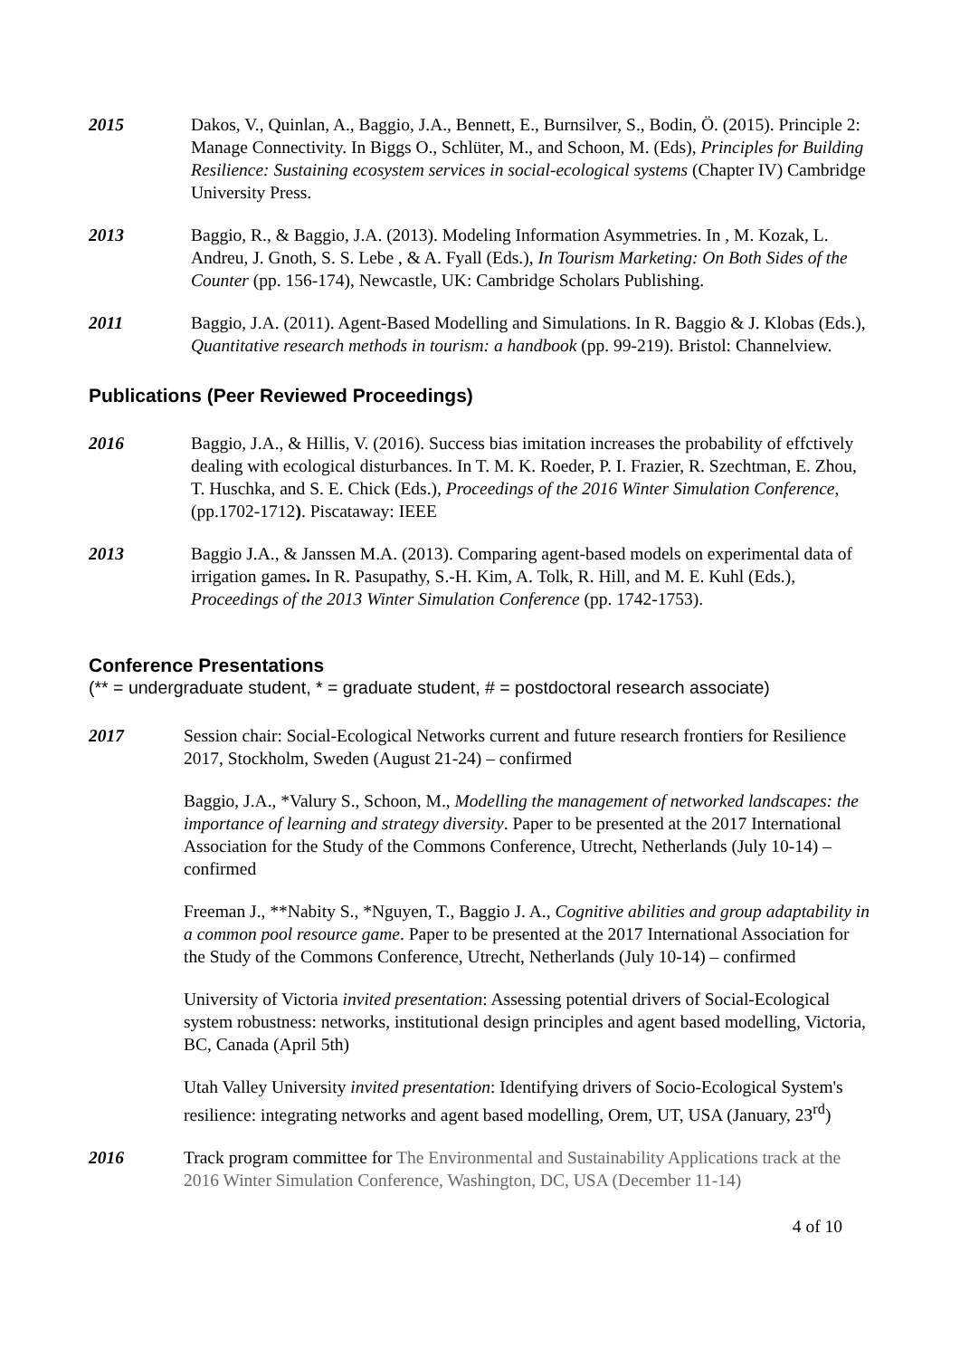2015 Dakos, V., Quinlan, A., Baggio, J.A., Bennett, E., Burnsilver, S., Bodin, Ö. (2015). Principle 2: Manage Connectivity. In Biggs O., Schlüter, M., and Schoon, M. (Eds), Principles for Building Resilience: Sustaining ecosystem services in social-ecological systems (Chapter IV) Cambridge University Press.
2013 Baggio, R., & Baggio, J.A. (2013). Modeling Information Asymmetries. In , M. Kozak, L. Andreu, J. Gnoth, S. S. Lebe , & A. Fyall (Eds.), In Tourism Marketing: On Both Sides of the Counter (pp. 156-174), Newcastle, UK: Cambridge Scholars Publishing.
2011 Baggio, J.A. (2011). Agent-Based Modelling and Simulations. In R. Baggio & J. Klobas (Eds.), Quantitative research methods in tourism: a handbook (pp. 99-219). Bristol: Channelview.
Publications (Peer Reviewed Proceedings)
2016 Baggio, J.A., & Hillis, V. (2016). Success bias imitation increases the probability of effctively dealing with ecological disturbances. In T. M. K. Roeder, P. I. Frazier, R. Szechtman, E. Zhou, T. Huschka, and S. E. Chick (Eds.), Proceedings of the 2016 Winter Simulation Conference, (pp.1702-1712). Piscataway: IEEE
2013 Baggio J.A., & Janssen M.A. (2013). Comparing agent-based models on experimental data of irrigation games. In R. Pasupathy, S.-H. Kim, A. Tolk, R. Hill, and M. E. Kuhl (Eds.), Proceedings of the 2013 Winter Simulation Conference (pp. 1742-1753).
Conference Presentations
(** = undergraduate student, * = graduate student, # = postdoctoral research associate)
2017 Session chair: Social-Ecological Networks current and future research frontiers for Resilience 2017, Stockholm, Sweden (August 21-24) – confirmed
Baggio, J.A., *Valury S., Schoon, M., Modelling the management of networked landscapes: the importance of learning and strategy diversity. Paper to be presented at the 2017 International Association for the Study of the Commons Conference, Utrecht, Netherlands (July 10-14) – confirmed
Freeman J., **Nabity S., *Nguyen, T., Baggio J. A., Cognitive abilities and group adaptability in a common pool resource game. Paper to be presented at the 2017 International Association for the Study of the Commons Conference, Utrecht, Netherlands (July 10-14) – confirmed
University of Victoria invited presentation: Assessing potential drivers of Social-Ecological system robustness: networks, institutional design principles and agent based modelling, Victoria, BC, Canada (April 5th)
Utah Valley University invited presentation: Identifying drivers of Socio-Ecological System's resilience: integrating networks and agent based modelling, Orem, UT, USA (January, 23<sup>rd</sup>)
2016 Track program committee for The Environmental and Sustainability Applications track at the 2016 Winter Simulation Conference, Washington, DC, USA (December 11-14)
4 of 10